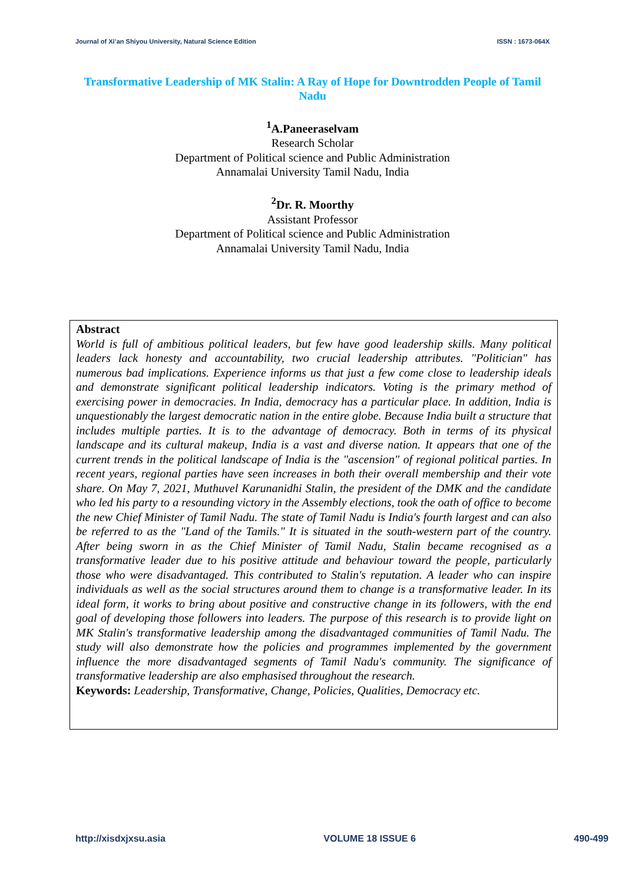Journal of Xi’an Shiyou University, Natural Science Edition ISSN : 1673-064X
Transformative Leadership of MK Stalin: A Ray of Hope for Downtrodden People of Tamil Nadu
<sup>1</sup> A.Paneeraselvam
Research Scholar
Department of Political science and Public Administration
Annamalai University Tamil Nadu, India
<sup>2</sup> Dr. R. Moorthy
Assistant Professor
Department of Political science and Public Administration
Annamalai University Tamil Nadu, India
Abstract
World is full of ambitious political leaders, but few have good leadership skills. Many political leaders lack honesty and accountability, two crucial leadership attributes. "Politician" has numerous bad implications. Experience informs us that just a few come close to leadership ideals and demonstrate significant political leadership indicators. Voting is the primary method of exercising power in democracies. In India, democracy has a particular place. In addition, India is unquestionably the largest democratic nation in the entire globe. Because India built a structure that includes multiple parties. It is to the advantage of democracy. Both in terms of its physical landscape and its cultural makeup, India is a vast and diverse nation. It appears that one of the current trends in the political landscape of India is the "ascension" of regional political parties. In recent years, regional parties have seen increases in both their overall membership and their vote share. On May 7, 2021, Muthuvel Karunanidhi Stalin, the president of the DMK and the candidate who led his party to a resounding victory in the Assembly elections, took the oath of office to become the new Chief Minister of Tamil Nadu. The state of Tamil Nadu is India's fourth largest and can also be referred to as the "Land of the Tamils." It is situated in the south-western part of the country. After being sworn in as the Chief Minister of Tamil Nadu, Stalin became recognised as a transformative leader due to his positive attitude and behaviour toward the people, particularly those who were disadvantaged. This contributed to Stalin's reputation. A leader who can inspire individuals as well as the social structures around them to change is a transformative leader. In its ideal form, it works to bring about positive and constructive change in its followers, with the end goal of developing those followers into leaders. The purpose of this research is to provide light on MK Stalin's transformative leadership among the disadvantaged communities of Tamil Nadu. The study will also demonstrate how the policies and programmes implemented by the government influence the more disadvantaged segments of Tamil Nadu's community. The significance of transformative leadership are also emphasised throughout the research.
Keywords: Leadership, Transformative, Change, Policies, Qualities, Democracy etc.
http://xisdxjxsu.asia VOLUME 18 ISSUE 6 490-499